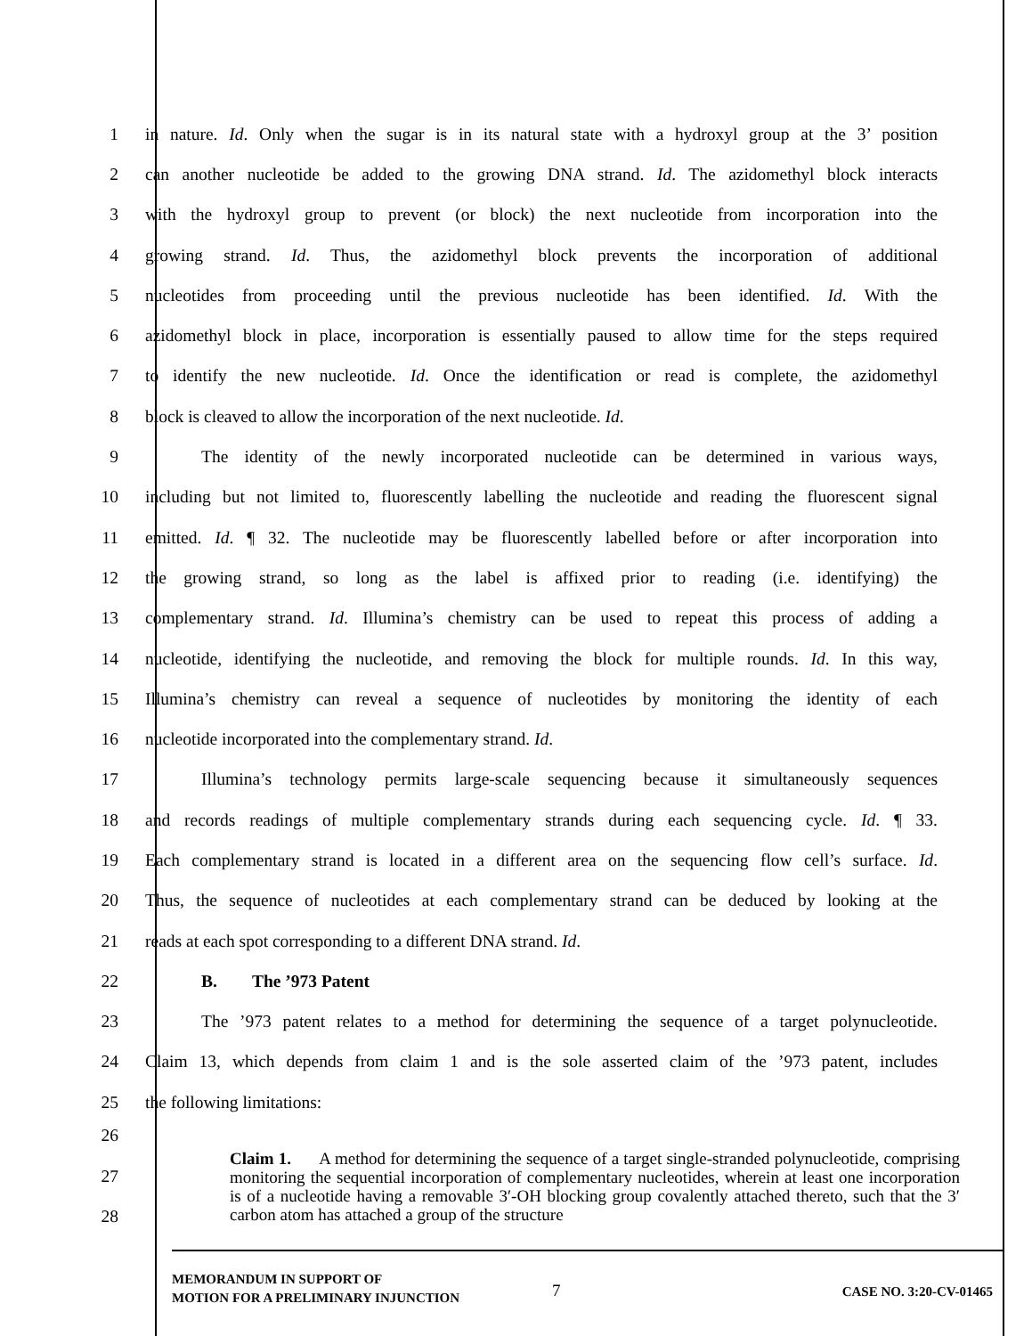1 in nature. Id. Only when the sugar is in its natural state with a hydroxyl group at the 3’ position
2 can another nucleotide be added to the growing DNA strand. Id. The azidomethyl block interacts
3 with the hydroxyl group to prevent (or block) the next nucleotide from incorporation into the
4 growing strand. Id. Thus, the azidomethyl block prevents the incorporation of additional
5 nucleotides from proceeding until the previous nucleotide has been identified. Id. With the
6 azidomethyl block in place, incorporation is essentially paused to allow time for the steps required
7 to identify the new nucleotide. Id. Once the identification or read is complete, the azidomethyl
8 block is cleaved to allow the incorporation of the next nucleotide. Id.
9 The identity of the newly incorporated nucleotide can be determined in various ways,
10 including but not limited to, fluorescently labelling the nucleotide and reading the fluorescent signal
11 emitted. Id. ¶ 32. The nucleotide may be fluorescently labelled before or after incorporation into
12 the growing strand, so long as the label is affixed prior to reading (i.e. identifying) the
13 complementary strand. Id. Illumina’s chemistry can be used to repeat this process of adding a
14 nucleotide, identifying the nucleotide, and removing the block for multiple rounds. Id. In this way,
15 Illumina’s chemistry can reveal a sequence of nucleotides by monitoring the identity of each
16 nucleotide incorporated into the complementary strand. Id.
17 Illumina’s technology permits large-scale sequencing because it simultaneously sequences
18 and records readings of multiple complementary strands during each sequencing cycle. Id. ¶ 33.
19 Each complementary strand is located in a different area on the sequencing flow cell’s surface. Id.
20 Thus, the sequence of nucleotides at each complementary strand can be deduced by looking at the
21 reads at each spot corresponding to a different DNA strand. Id.
22 B. The ’973 Patent
23 The ’973 patent relates to a method for determining the sequence of a target polynucleotide.
24 Claim 13, which depends from claim 1 and is the sole asserted claim of the ’973 patent, includes
25 the following limitations:
26
27
28
Claim 1. A method for determining the sequence of a target single-stranded polynucleotide, comprising monitoring the sequential incorporation of complementary nucleotides, wherein at least one incorporation is of a nucleotide having a removable 3′-OH blocking group covalently attached thereto, such that the 3′ carbon atom has attached a group of the structure
MEMORANDUM IN SUPPORT OF
MOTION FOR A PRELIMINARY INJUNCTION
7 CASE NO. 3:20-CV-01465